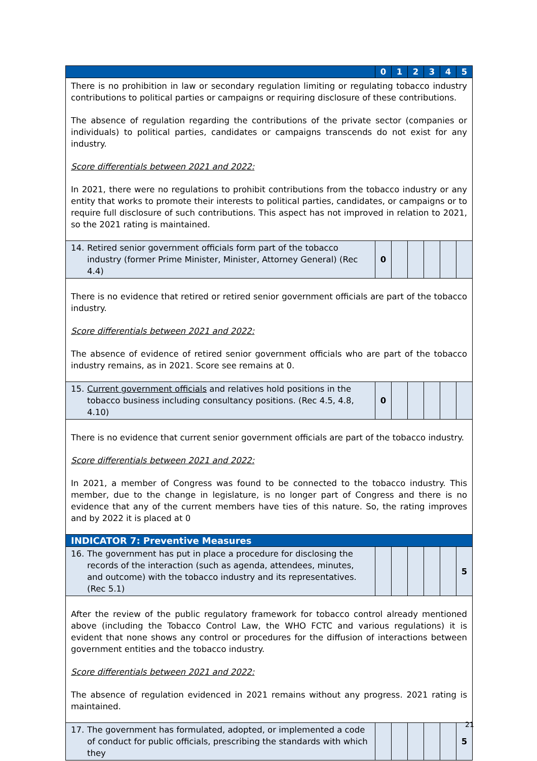| | 0 | 1 | 2 | 3 | 4 | 5 |
| --- | --- | --- | --- | --- | --- | --- |
| There is no prohibition in law or secondary regulation limiting or regulating tobacco industry contributions to political parties or campaigns or requiring disclosure of these contributions. The absence of regulation regarding the contributions of the private sector (companies or individuals) to political parties, candidates or campaigns transcends do not exist for any industry. Score differentials between 2021 and 2022: In 2021, there were no regulations to prohibit contributions from the tobacco industry or any entity that works to promote their interests to political parties, candidates, or campaigns or to require full disclosure of such contributions. This aspect has not improved in relation to 2021, so the 2021 rating is maintained. | | | | | | |
| 14. Retired senior government officials form part of the tobacco industry (former Prime Minister, Minister, Attorney General) (Rec 4.4) | 0 | | | | | |
| There is no evidence that retired or retired senior government officials are part of the tobacco industry. Score differentials between 2021 and 2022: The absence of evidence of retired senior government officials who are part of the tobacco industry remains, as in 2021. Score see remains at 0. | | | | | | |
| 15. Current government officials and relatives hold positions in the tobacco business including consultancy positions. (Rec 4.5, 4.8, 4.10) | 0 | | | | | |
| There is no evidence that current senior government officials are part of the tobacco industry. Score differentials between 2021 and 2022: In 2021, a member of Congress was found to be connected to the tobacco industry. This member, due to the change in legislature, is no longer part of Congress and there is no evidence that any of the current members have ties of this nature. So, the rating improves and by 2022 it is placed at 0 | | | | | | |
| INDICATOR 7: Preventive Measures | | | | | | |
| 16. The government has put in place a procedure for disclosing the records of the interaction (such as agenda, attendees, minutes, and outcome) with the tobacco industry and its representatives. (Rec 5.1) | | | | | | 5 |
| After the review of the public regulatory framework for tobacco control already mentioned above (including the Tobacco Control Law, the WHO FCTC and various regulations) it is evident that none shows any control or procedures for the diffusion of interactions between government entities and the tobacco industry. Score differentials between 2021 and 2022: The absence of regulation evidenced in 2021 remains without any progress. 2021 rating is maintained. | | | | | | |
| 17. The government has formulated, adopted, or implemented a code of conduct for public officials, prescribing the standards with which they | | | | | | 5 |
21